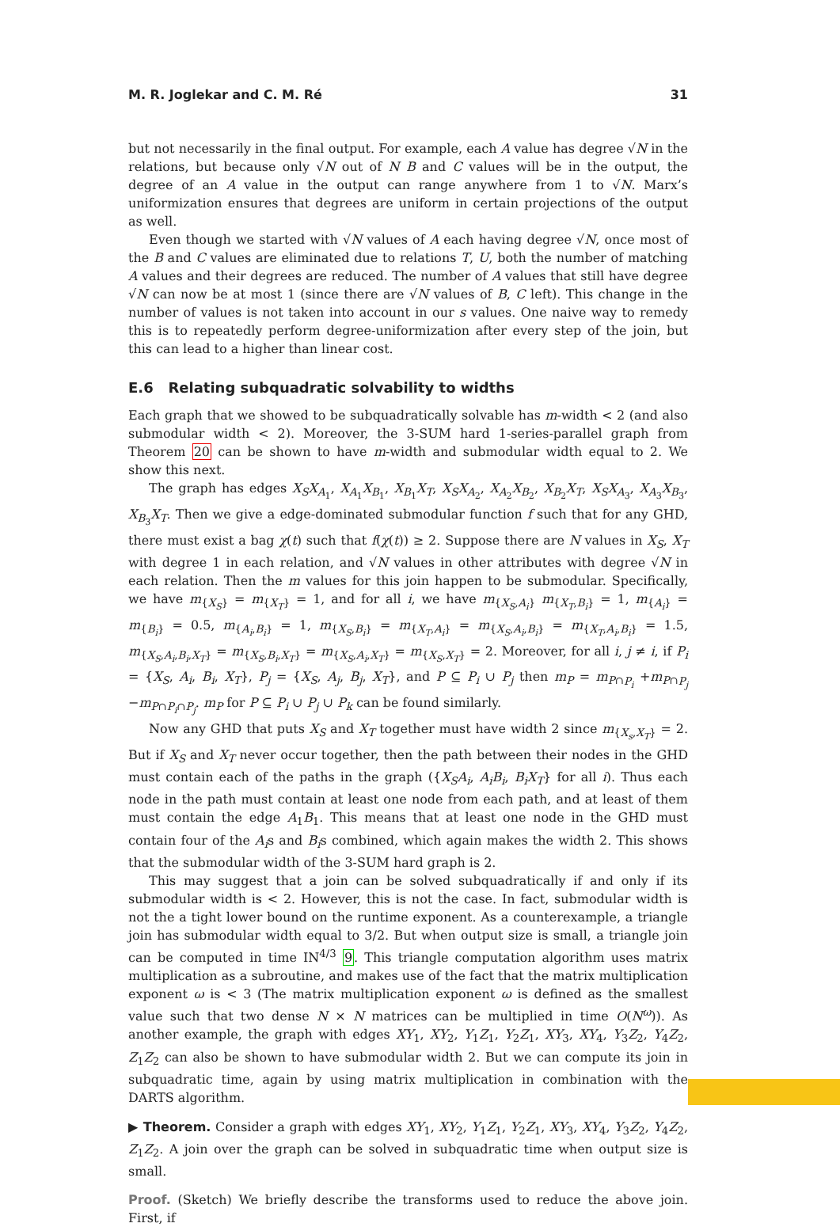M. R. Joglekar and C. M. Ré 31
but not necessarily in the final output. For example, each A value has degree √N in the relations, but because only √N out of N B and C values will be in the output, the degree of an A value in the output can range anywhere from 1 to √N. Marx’s uniformization ensures that degrees are uniform in certain projections of the output as well.
Even though we started with √N values of A each having degree √N, once most of the B and C values are eliminated due to relations T, U, both the number of matching A values and their degrees are reduced. The number of A values that still have degree √N can now be at most 1 (since there are √N values of B, C left). This change in the number of values is not taken into account in our s values. One naive way to remedy this is to repeatedly perform degree-uniformization after every step of the join, but this can lead to a higher than linear cost.
E.6 Relating subquadratic solvability to widths
Each graph that we showed to be subquadratically solvable has m-width < 2 (and also submodular width < 2). Moreover, the 3-SUM hard 1-series-parallel graph from Theorem 20 can be shown to have m-width and submodular width equal to 2. We show this next.
The graph has edges X<sub>S</sub>X<sub>A<sub>1</sub></sub>, X<sub>A<sub>1</sub></sub>X<sub>B<sub>1</sub></sub>, X<sub>B<sub>1</sub></sub>X<sub>T</sub>, X<sub>S</sub>X<sub>A<sub>2</sub></sub>, X<sub>A<sub>2</sub></sub>X<sub>B<sub>2</sub></sub>, X<sub>B<sub>2</sub></sub>X<sub>T</sub>, X<sub>S</sub>X<sub>A<sub>3</sub></sub>, X<sub>A<sub>3</sub></sub>X<sub>B<sub>3</sub></sub>, X<sub>B<sub>3</sub></sub>X<sub>T</sub>. Then we give a edge-dominated submodular function f such that for any GHD, there must exist a bag χ(t) such that f(χ(t)) ≥ 2. Suppose there are N values in X<sub>S</sub>, X<sub>T</sub> with degree 1 in each relation, and √N values in other attributes with degree √N in each relation. Then the m values for this join happen to be submodular. Specifically, we have m<sub>{X<sub>S</sub>}</sub> = m<sub>{X<sub>T</sub>}</sub> = 1, and for all i, we have m<sub>{X<sub>S</sub>,A<sub>i</sub>}</sub> m<sub>{X<sub>T</sub>,B<sub>i</sub>}</sub> = 1, m<sub>{A<sub>i</sub>}</sub> = m<sub>{B<sub>i</sub>}</sub> = 0.5, m<sub>{A<sub>i</sub>,B<sub>i</sub>}</sub> = 1, m<sub>{X<sub>S</sub>,B<sub>i</sub>}</sub> = m<sub>{X<sub>T</sub>,A<sub>i</sub>}</sub> = m<sub>{X<sub>S</sub>,A<sub>i</sub>,B<sub>i</sub>}</sub> = m<sub>{X<sub>T</sub>,A<sub>i</sub>,B<sub>i</sub>}</sub> = 1.5, m<sub>{X<sub>S</sub>,A<sub>i</sub>,B<sub>i</sub>,X<sub>T</sub>}</sub> = m<sub>{X<sub>S</sub>,B<sub>i</sub>,X<sub>T</sub>}</sub> = m<sub>{X<sub>S</sub>,A<sub>i</sub>,X<sub>T</sub>}</sub> = m<sub>{X<sub>S</sub>,X<sub>T</sub>}</sub> = 2. Moreover, for all i, j ≠ i, if P<sub>i</sub> = {X<sub>S</sub>, A<sub>i</sub>, B<sub>i</sub>, X<sub>T</sub>}, P<sub>j</sub> = {X<sub>S</sub>, A<sub>j</sub>, B<sub>j</sub>, X<sub>T</sub>}, and P ⊆ P<sub>i</sub> ∪ P<sub>j</sub> then m<sub>P</sub> = m<sub>P∩P<sub>i</sub></sub> +m<sub>P∩P<sub>j</sub></sub> −m<sub>P∩P<sub>i</sub>∩P<sub>j</sub></sub>. m<sub>P</sub> for P ⊆ P<sub>i</sub> ∪ P<sub>j</sub> ∪ P<sub>k</sub> can be found similarly.
Now any GHD that puts X<sub>S</sub> and X<sub>T</sub> together must have width 2 since m<sub>{X<sub>s</sub>,X<sub>T</sub>}</sub> = 2. But if X<sub>S</sub> and X<sub>T</sub> never occur together, then the path between their nodes in the GHD must contain each of the paths in the graph ({X<sub>S</sub>A<sub>i</sub>, A<sub>i</sub>B<sub>i</sub>, B<sub>i</sub>X<sub>T</sub>} for all i). Thus each node in the path must contain at least one node from each path, and at least of them must contain the edge A<sub>1</sub>B<sub>1</sub>. This means that at least one node in the GHD must contain four of the A<sub>i</sub>s and B<sub>i</sub>s combined, which again makes the width 2. This shows that the submodular width of the 3-SUM hard graph is 2.
This may suggest that a join can be solved subquadratically if and only if its submodular width is < 2. However, this is not the case. In fact, submodular width is not the a tight lower bound on the runtime exponent. As a counterexample, a triangle join has submodular width equal to 3/2. But when output size is small, a triangle join can be computed in time IN<sup>4/3</sup> 9. This triangle computation algorithm uses matrix multiplication as a subroutine, and makes use of the fact that the matrix multiplication exponent ω is < 3 (The matrix multiplication exponent ω is defined as the smallest value such that two dense N × N matrices can be multiplied in time O(N<sup>ω</sup>)). As another example, the graph with edges XY<sub>1</sub>, XY<sub>2</sub>, Y<sub>1</sub>Z<sub>1</sub>, Y<sub>2</sub>Z<sub>1</sub>, XY<sub>3</sub>, XY<sub>4</sub>, Y<sub>3</sub>Z<sub>2</sub>, Y<sub>4</sub>Z<sub>2</sub>, Z<sub>1</sub>Z<sub>2</sub> can also be shown to have submodular width 2. But we can compute its join in subquadratic time, again by using matrix multiplication in combination with the DARTS algorithm.
▶ Theorem. Consider a graph with edges XY<sub>1</sub>, XY<sub>2</sub>, Y<sub>1</sub>Z<sub>1</sub>, Y<sub>2</sub>Z<sub>1</sub>, XY<sub>3</sub>, XY<sub>4</sub>, Y<sub>3</sub>Z<sub>2</sub>, Y<sub>4</sub>Z<sub>2</sub>, Z<sub>1</sub>Z<sub>2</sub>. A join over the graph can be solved in subquadratic time when output size is small.
Proof. (Sketch) We briefly describe the transforms used to reduce the above join. First, if